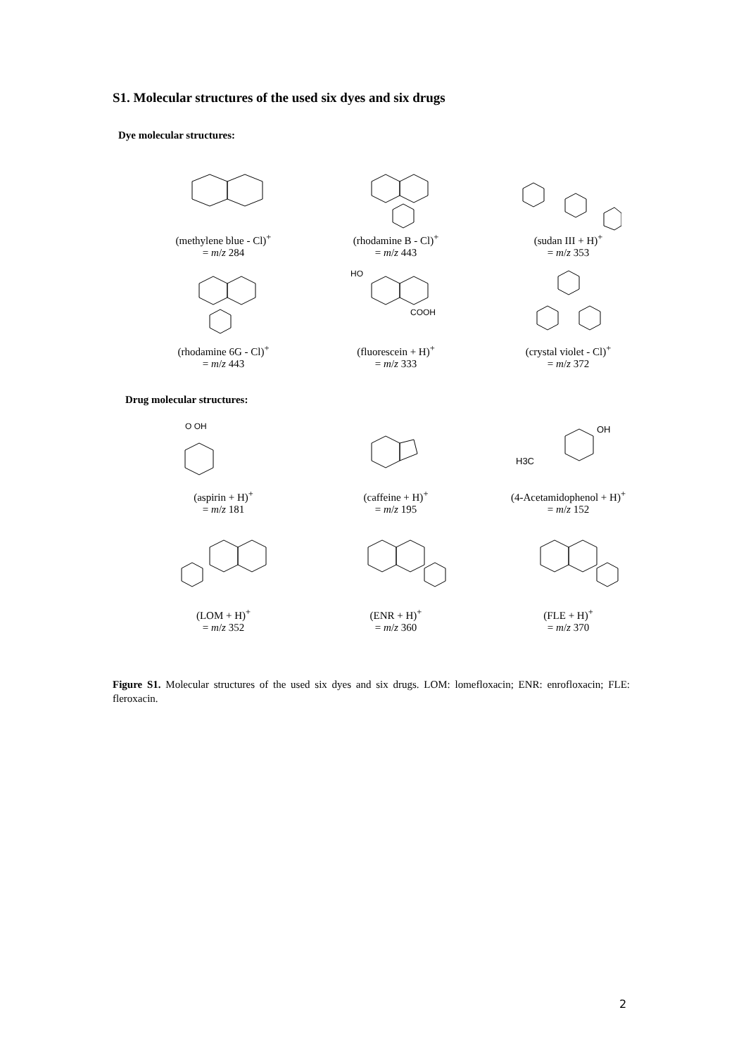S1. Molecular structures of the used six dyes and six drugs
Dye molecular structures:
(methylene blue - Cl)<sup>+</sup>
= m/z 284
(rhodamine B - Cl)<sup>+</sup>
= m/z 443
(sudan III + H)<sup>+</sup>
= m/z 353
(rhodamine 6G - Cl)<sup>+</sup>
= m/z 443
HO
COOH
(fluorescein + H)<sup>+</sup>
= m/z 333
(crystal violet - Cl)<sup>+</sup>
= m/z 372
Drug molecular structures:
O OH
(aspirin + H)<sup>+</sup>
= m/z 181
(caffeine + H)<sup>+</sup>
= m/z 195
H3C
OH
(4-Acetamidophenol + H)<sup>+</sup>
= m/z 152
(LOM + H)<sup>+</sup>
= m/z 352
(ENR + H)<sup>+</sup>
= m/z 360
(FLE + H)<sup>+</sup>
= m/z 370
Figure S1. Molecular structures of the used six dyes and six drugs. LOM: lomefloxacin; ENR: enrofloxacin; FLE: fleroxacin.
2